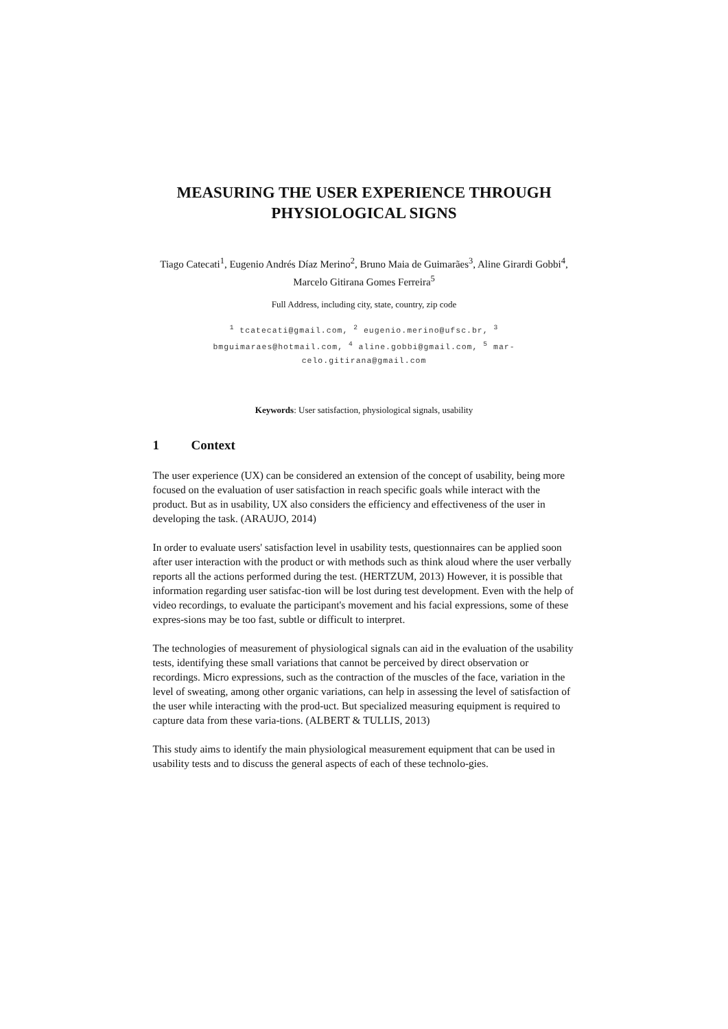MEASURING THE USER EXPERIENCE THROUGH
PHYSIOLOGICAL SIGNS
Tiago Catecati<sup>1</sup>, Eugenio Andrés Díaz Merino<sup>2</sup>, Bruno Maia de Guimarães<sup>3</sup>, Aline Girardi Gobbi<sup>4</sup>, Marcelo Gitirana Gomes Ferreira<sup>5</sup>
Full Address, including city, state, country, zip code
<sup>1</sup> tcatecati@gmail.com, <sup>2</sup> eugenio.merino@ufsc.br, <sup>3</sup>
bmguimaraes@hotmail.com, <sup>4</sup> aline.gobbi@gmail.com, <sup>5</sup> mar-
celo.gitirana@gmail.com
Keywords: User satisfaction, physiological signals, usability
1 Context
The user experience (UX) can be considered an extension of the concept of usability, being more focused on the evaluation of user satisfaction in reach specific goals while interact with the product. But as in usability, UX also considers the efficiency and effectiveness of the user in developing the task. (ARAUJO, 2014)
In order to evaluate users' satisfaction level in usability tests, questionnaires can be applied soon after user interaction with the product or with methods such as think aloud where the user verbally reports all the actions performed during the test. (HERTZUM, 2013) However, it is possible that information regarding user satisfac-tion will be lost during test development. Even with the help of video recordings, to evaluate the participant's movement and his facial expressions, some of these expres-sions may be too fast, subtle or difficult to interpret.
The technologies of measurement of physiological signals can aid in the evaluation of the usability tests, identifying these small variations that cannot be perceived by direct observation or recordings. Micro expressions, such as the contraction of the muscles of the face, variation in the level of sweating, among other organic variations, can help in assessing the level of satisfaction of the user while interacting with the prod-uct. But specialized measuring equipment is required to capture data from these varia-tions. (ALBERT & TULLIS, 2013)
This study aims to identify the main physiological measurement equipment that can be used in usability tests and to discuss the general aspects of each of these technolo-gies.